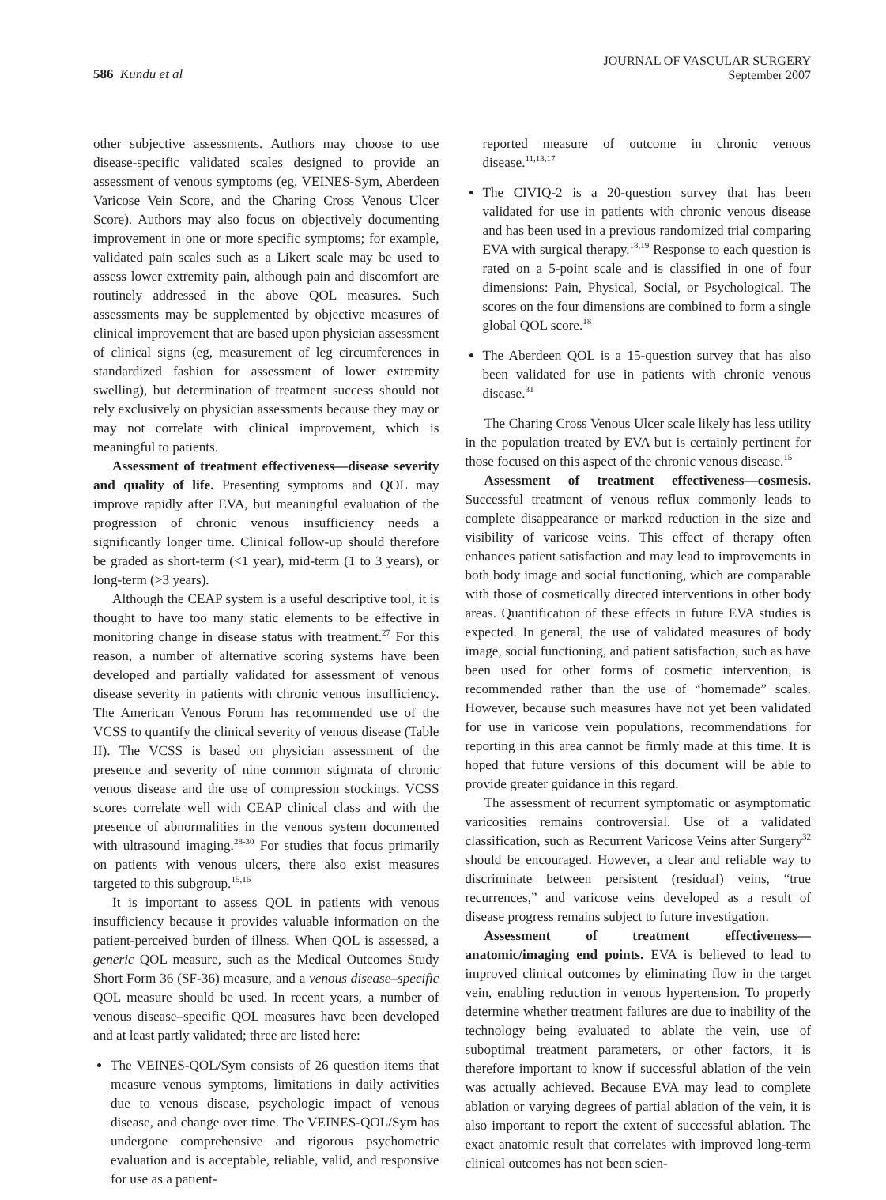586 Kundu et al
JOURNAL OF VASCULAR SURGERY
September 2007
other subjective assessments. Authors may choose to use disease-specific validated scales designed to provide an assessment of venous symptoms (eg, VEINES-Sym, Aberdeen Varicose Vein Score, and the Charing Cross Venous Ulcer Score). Authors may also focus on objectively documenting improvement in one or more specific symptoms; for example, validated pain scales such as a Likert scale may be used to assess lower extremity pain, although pain and discomfort are routinely addressed in the above QOL measures. Such assessments may be supplemented by objective measures of clinical improvement that are based upon physician assessment of clinical signs (eg, measurement of leg circumferences in standardized fashion for assessment of lower extremity swelling), but determination of treatment success should not rely exclusively on physician assessments because they may or may not correlate with clinical improvement, which is meaningful to patients.
Assessment of treatment effectiveness—disease severity and quality of life. Presenting symptoms and QOL may improve rapidly after EVA, but meaningful evaluation of the progression of chronic venous insufficiency needs a significantly longer time. Clinical follow-up should therefore be graded as short-term (<1 year), mid-term (1 to 3 years), or long-term (>3 years).
Although the CEAP system is a useful descriptive tool, it is thought to have too many static elements to be effective in monitoring change in disease status with treatment.<sup>27</sup> For this reason, a number of alternative scoring systems have been developed and partially validated for assessment of venous disease severity in patients with chronic venous insufficiency. The American Venous Forum has recommended use of the VCSS to quantify the clinical severity of venous disease (Table II). The VCSS is based on physician assessment of the presence and severity of nine common stigmata of chronic venous disease and the use of compression stockings. VCSS scores correlate well with CEAP clinical class and with the presence of abnormalities in the venous system documented with ultrasound imaging.<sup>28-30</sup> For studies that focus primarily on patients with venous ulcers, there also exist measures targeted to this subgroup.<sup>15,16</sup>
It is important to assess QOL in patients with venous insufficiency because it provides valuable information on the patient-perceived burden of illness. When QOL is assessed, a generic QOL measure, such as the Medical Outcomes Study Short Form 36 (SF-36) measure, and a venous disease–specific QOL measure should be used. In recent years, a number of venous disease–specific QOL measures have been developed and at least partly validated; three are listed here:
The VEINES-QOL/Sym consists of 26 question items that measure venous symptoms, limitations in daily activities due to venous disease, psychologic impact of venous disease, and change over time. The VEINES-QOL/Sym has undergone comprehensive and rigorous psychometric evaluation and is acceptable, reliable, valid, and responsive for use as a patient-
reported measure of outcome in chronic venous disease.<sup>11,13,17</sup>
The CIVIQ-2 is a 20-question survey that has been validated for use in patients with chronic venous disease and has been used in a previous randomized trial comparing EVA with surgical therapy.<sup>18,19</sup> Response to each question is rated on a 5-point scale and is classified in one of four dimensions: Pain, Physical, Social, or Psychological. The scores on the four dimensions are combined to form a single global QOL score.<sup>18</sup>
The Aberdeen QOL is a 15-question survey that has also been validated for use in patients with chronic venous disease.<sup>31</sup>
The Charing Cross Venous Ulcer scale likely has less utility in the population treated by EVA but is certainly pertinent for those focused on this aspect of the chronic venous disease.<sup>15</sup>
Assessment of treatment effectiveness—cosmesis. Successful treatment of venous reflux commonly leads to complete disappearance or marked reduction in the size and visibility of varicose veins. This effect of therapy often enhances patient satisfaction and may lead to improvements in both body image and social functioning, which are comparable with those of cosmetically directed interventions in other body areas. Quantification of these effects in future EVA studies is expected. In general, the use of validated measures of body image, social functioning, and patient satisfaction, such as have been used for other forms of cosmetic intervention, is recommended rather than the use of “homemade” scales. However, because such measures have not yet been validated for use in varicose vein populations, recommendations for reporting in this area cannot be firmly made at this time. It is hoped that future versions of this document will be able to provide greater guidance in this regard.
The assessment of recurrent symptomatic or asymptomatic varicosities remains controversial. Use of a validated classification, such as Recurrent Varicose Veins after Surgery<sup>32</sup> should be encouraged. However, a clear and reliable way to discriminate between persistent (residual) veins, “true recurrences,” and varicose veins developed as a result of disease progress remains subject to future investigation.
Assessment of treatment effectiveness—anatomic/imaging end points. EVA is believed to lead to improved clinical outcomes by eliminating flow in the target vein, enabling reduction in venous hypertension. To properly determine whether treatment failures are due to inability of the technology being evaluated to ablate the vein, use of suboptimal treatment parameters, or other factors, it is therefore important to know if successful ablation of the vein was actually achieved. Because EVA may lead to complete ablation or varying degrees of partial ablation of the vein, it is also important to report the extent of successful ablation. The exact anatomic result that correlates with improved long-term clinical outcomes has not been scien-